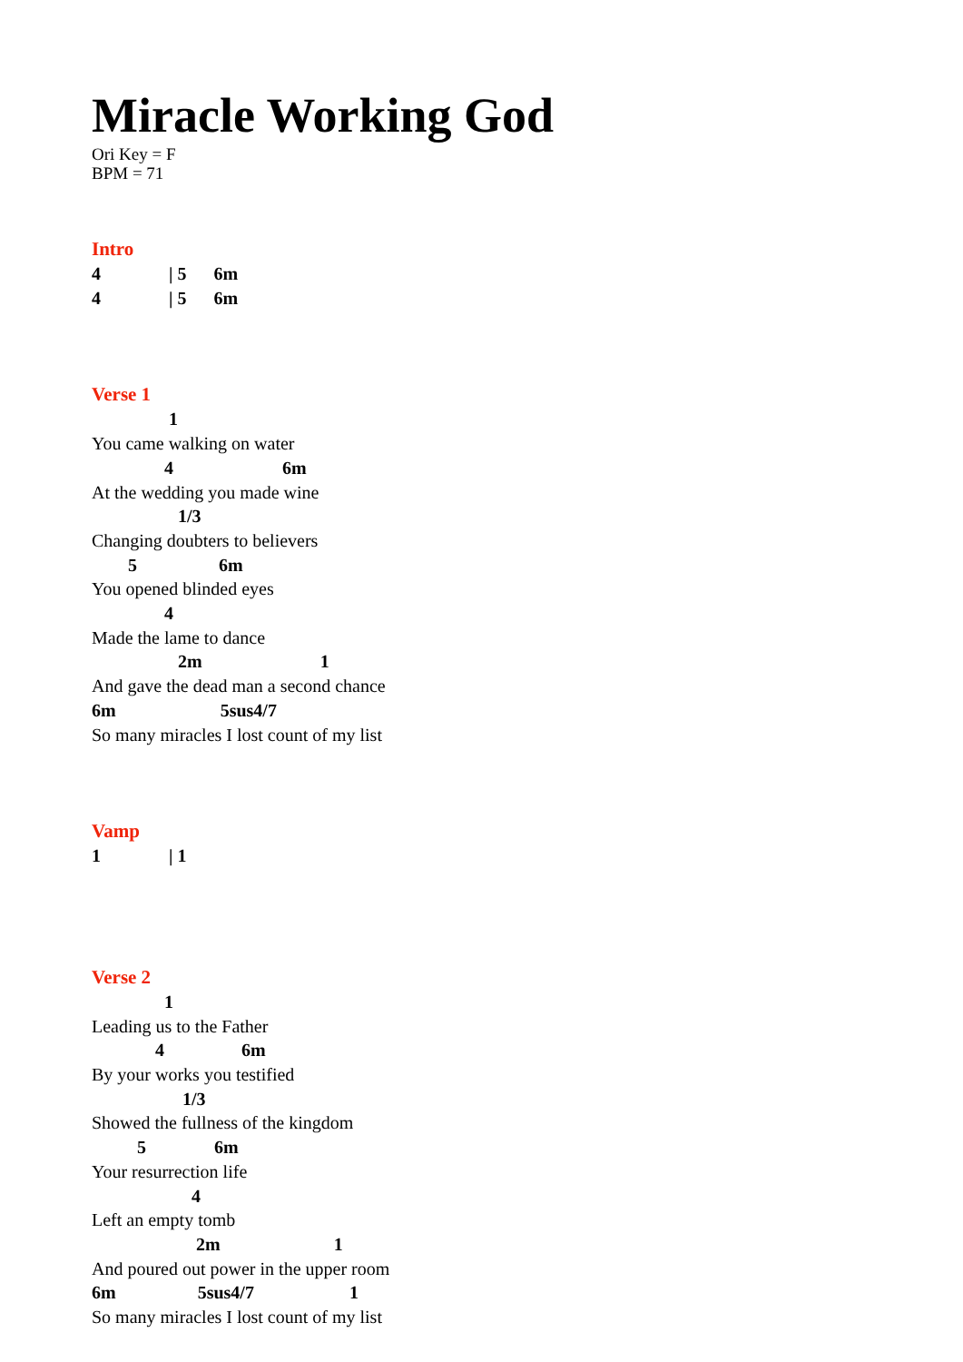Miracle Working God
Ori Key = F
BPM = 71
Intro
4 | 5 6m 4 | 5 6m
Verse 1
1 You came walking on water 4 6m At the wedding you made wine 1/3 Changing doubters to believers 5 6m You opened blinded eyes 4 Made the lame to dance 2m 1 And gave the dead man a second chance 6m 5sus4/7 So many miracles I lost count of my list
Vamp
1 | 1
Verse 2
1 Leading us to the Father 4 6m By your works you testified 1/3 Showed the fullness of the kingdom 5 6m Your resurrection life 4 Left an empty tomb 2m 1 And poured out power in the upper room 6m 5sus4/7 1 So many miracles I lost count of my list